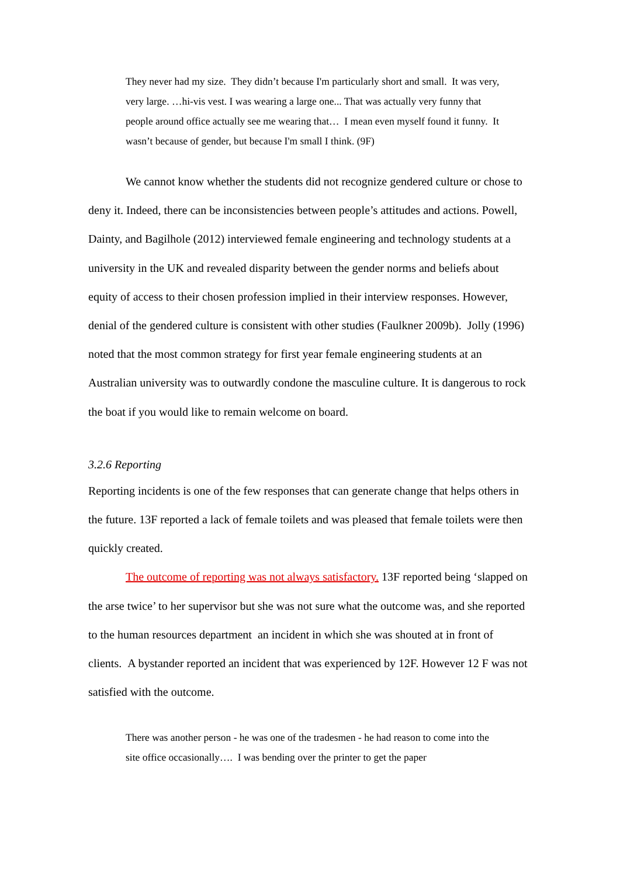They never had my size. They didn’t because I'm particularly short and small. It was very, very large. …hi-vis vest. I was wearing a large one... That was actually very funny that people around office actually see me wearing that… I mean even myself found it funny. It wasn’t because of gender, but because I'm small I think. (9F)
We cannot know whether the students did not recognize gendered culture or chose to deny it. Indeed, there can be inconsistencies between people’s attitudes and actions. Powell, Dainty, and Bagilhole (2012) interviewed female engineering and technology students at a university in the UK and revealed disparity between the gender norms and beliefs about equity of access to their chosen profession implied in their interview responses. However, denial of the gendered culture is consistent with other studies (Faulkner 2009b). Jolly (1996) noted that the most common strategy for first year female engineering students at an Australian university was to outwardly condone the masculine culture. It is dangerous to rock the boat if you would like to remain welcome on board.
3.2.6 Reporting
Reporting incidents is one of the few responses that can generate change that helps others in the future. 13F reported a lack of female toilets and was pleased that female toilets were then quickly created.
The outcome of reporting was not always satisfactory. 13F reported being ‘slapped on the arse twice’ to her supervisor but she was not sure what the outcome was, and she reported to the human resources department an incident in which she was shouted at in front of clients. A bystander reported an incident that was experienced by 12F. However 12 F was not satisfied with the outcome.
There was another person - he was one of the tradesmen - he had reason to come into the site office occasionally…. I was bending over the printer to get the paper